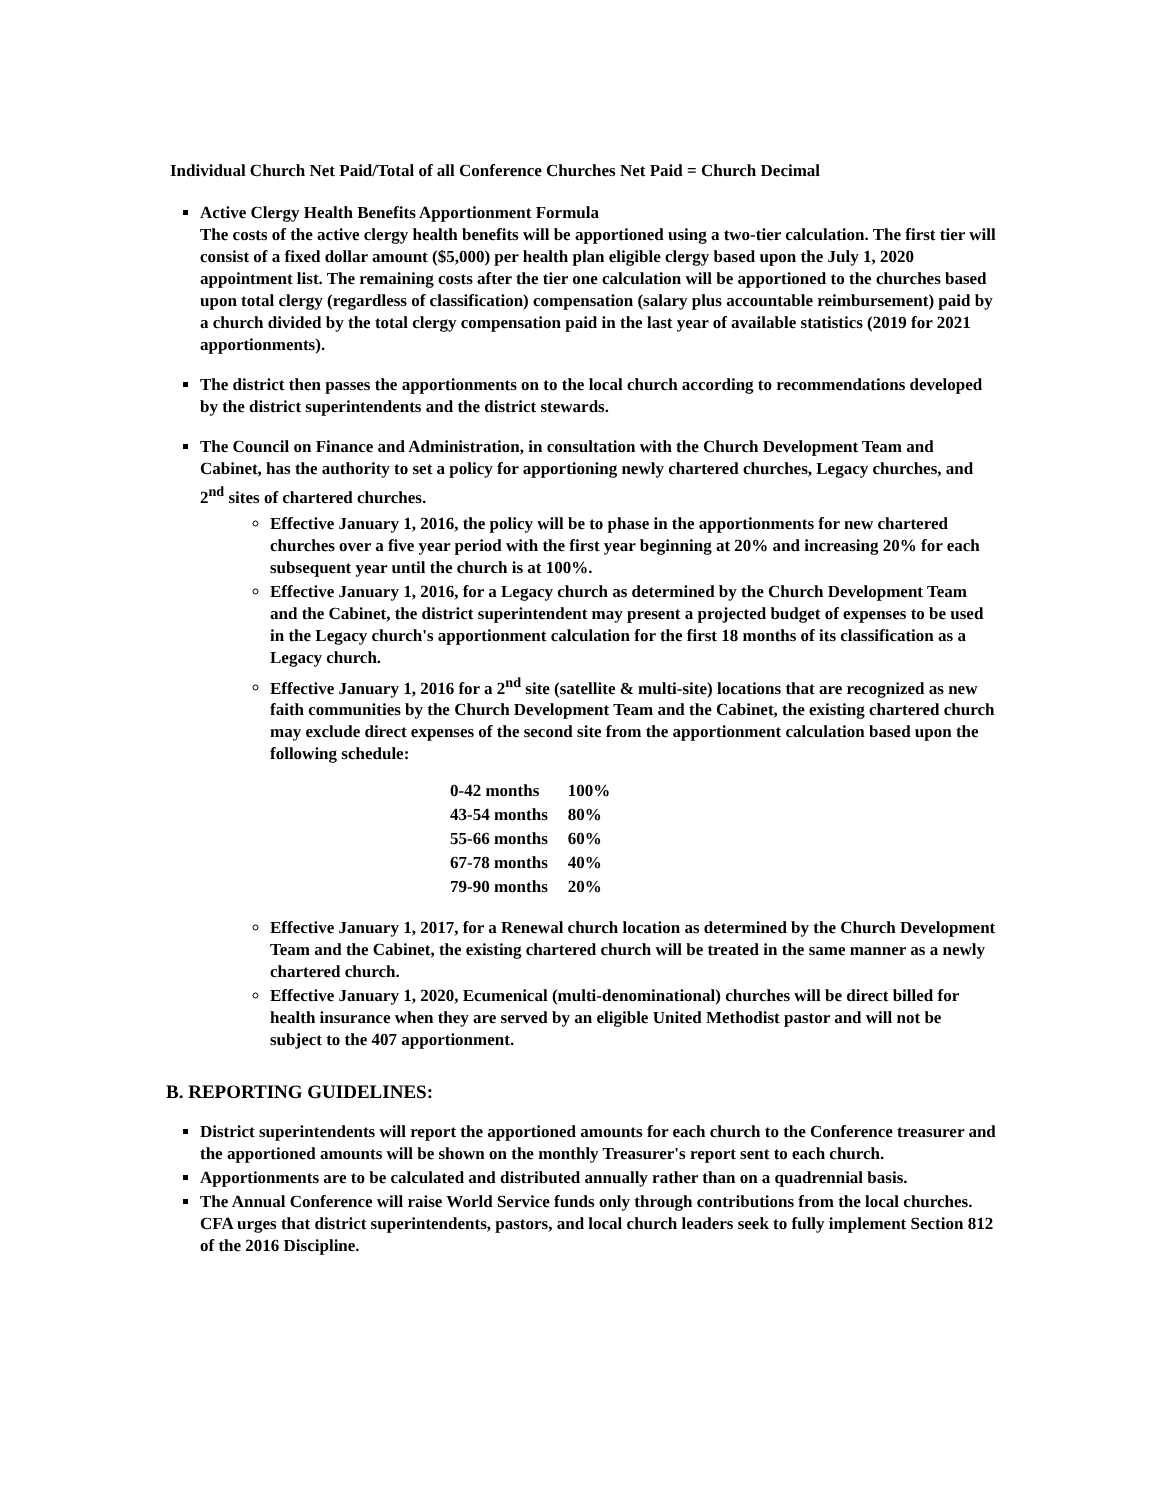Individual Church Net Paid/Total of all Conference Churches Net Paid = Church Decimal
Active Clergy Health Benefits Apportionment Formula
The costs of the active clergy health benefits will be apportioned using a two-tier calculation. The first tier will consist of a fixed dollar amount ($5,000) per health plan eligible clergy based upon the July 1, 2020 appointment list. The remaining costs after the tier one calculation will be apportioned to the churches based upon total clergy (regardless of classification) compensation (salary plus accountable reimbursement) paid by a church divided by the total clergy compensation paid in the last year of available statistics (2019 for 2021 apportionments).
The district then passes the apportionments on to the local church according to recommendations developed by the district superintendents and the district stewards.
The Council on Finance and Administration, in consultation with the Church Development Team and Cabinet, has the authority to set a policy for apportioning newly chartered churches, Legacy churches, and 2<sup>nd</sup> sites of chartered churches.
Effective January 1, 2016, the policy will be to phase in the apportionments for new chartered churches over a five year period with the first year beginning at 20% and increasing 20% for each subsequent year until the church is at 100%.
Effective January 1, 2016, for a Legacy church as determined by the Church Development Team and the Cabinet, the district superintendent may present a projected budget of expenses to be used in the Legacy church's apportionment calculation for the first 18 months of its classification as a Legacy church.
Effective January 1, 2016 for a 2<sup>nd</sup> site (satellite & multi-site) locations that are recognized as new faith communities by the Church Development Team and the Cabinet, the existing chartered church may exclude direct expenses of the second site from the apportionment calculation based upon the following schedule:
| 0-42 months | 100% |
| 43-54 months | 80% |
| 55-66 months | 60% |
| 67-78 months | 40% |
| 79-90 months | 20% |
Effective January 1, 2017, for a Renewal church location as determined by the Church Development Team and the Cabinet, the existing chartered church will be treated in the same manner as a newly chartered church.
Effective January 1, 2020, Ecumenical (multi-denominational) churches will be direct billed for health insurance when they are served by an eligible United Methodist pastor and will not be subject to the 407 apportionment.
B. REPORTING GUIDELINES:
District superintendents will report the apportioned amounts for each church to the Conference treasurer and the apportioned amounts will be shown on the monthly Treasurer's report sent to each church.
Apportionments are to be calculated and distributed annually rather than on a quadrennial basis.
The Annual Conference will raise World Service funds only through contributions from the local churches. CFA urges that district superintendents, pastors, and local church leaders seek to fully implement Section 812 of the 2016 Discipline.